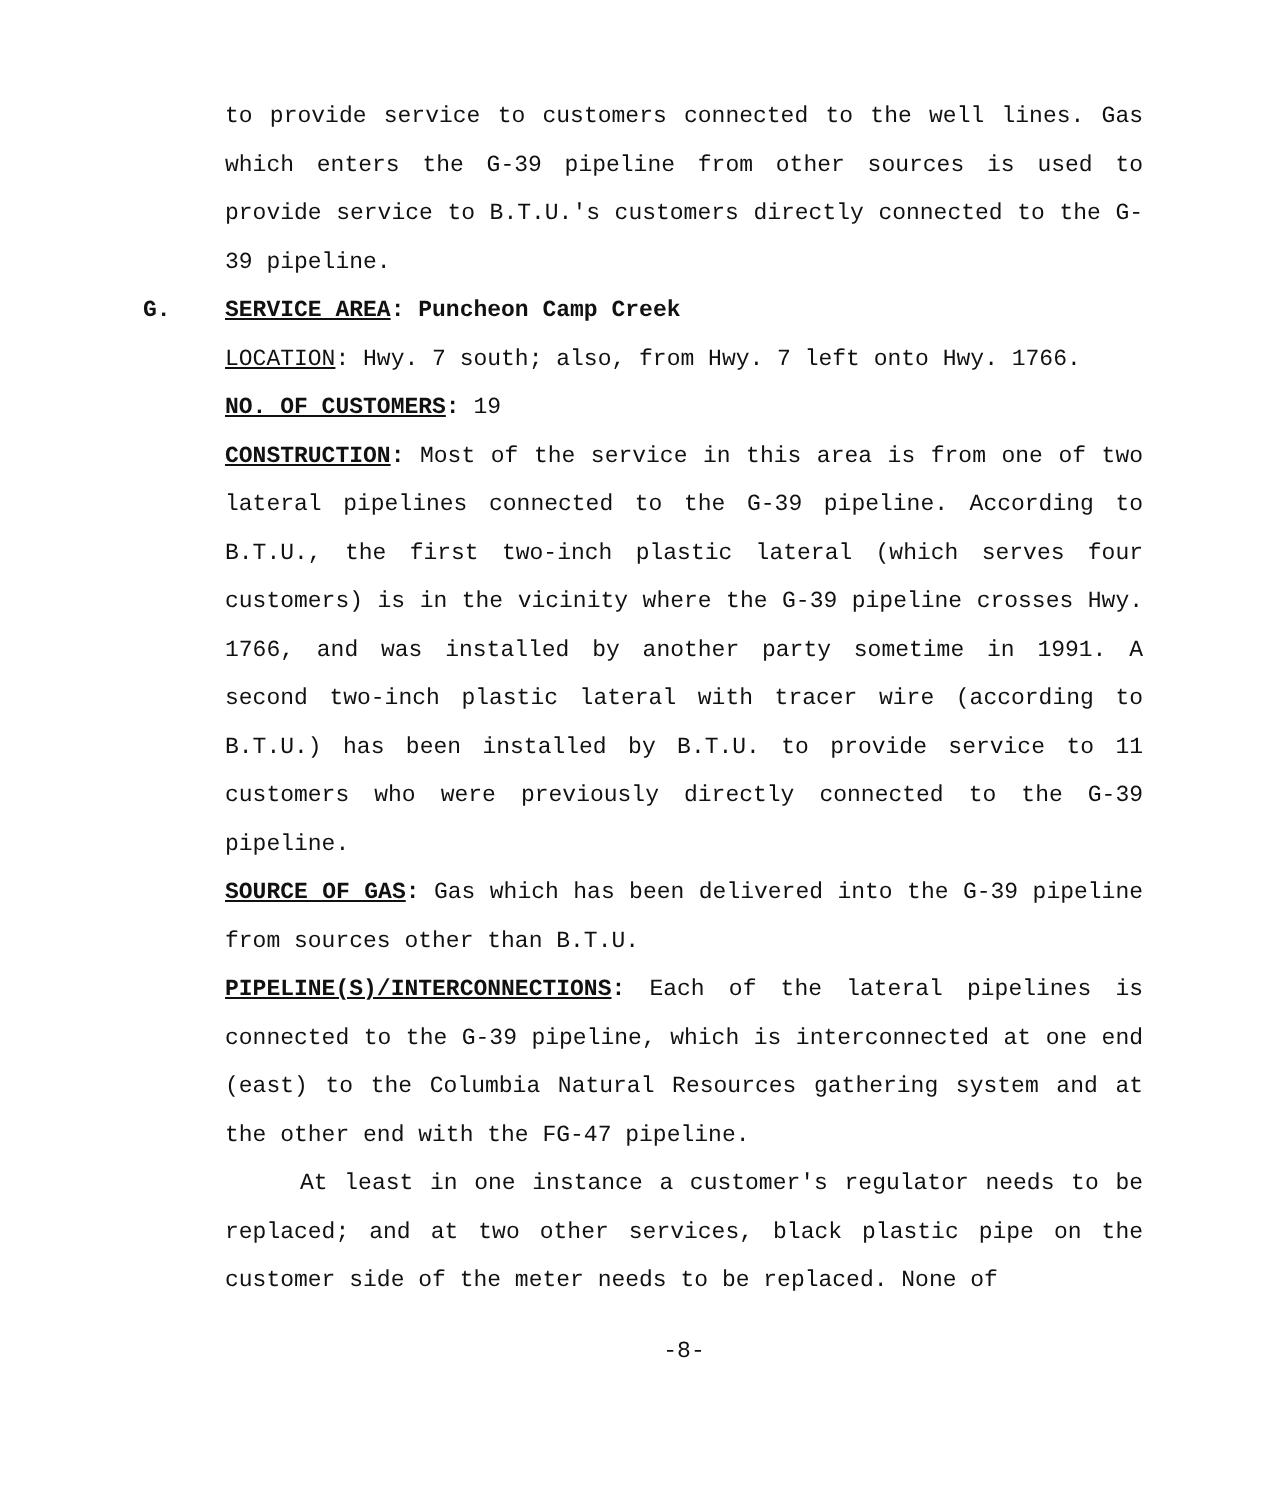to provide service to customers connected to the well lines. Gas which enters the G-39 pipeline from other sources is used to provide service to B.T.U.'s customers directly connected to the G-39 pipeline.
G. SERVICE AREA: Puncheon Camp Creek
LOCATION: Hwy. 7 south; also, from Hwy. 7 left onto Hwy. 1766.
NO. OF CUSTOMERS: 19
CONSTRUCTION: Most of the service in this area is from one of two lateral pipelines connected to the G-39 pipeline. According to B.T.U., the first two-inch plastic lateral (which serves four customers) is in the vicinity where the G-39 pipeline crosses Hwy. 1766, and was installed by another party sometime in 1991. A second two-inch plastic lateral with tracer wire (according to B.T.U.) has been installed by B.T.U. to provide service to 11 customers who were previously directly connected to the G-39 pipeline.
SOURCE OF GAS: Gas which has been delivered into the G-39 pipeline from sources other than B.T.U.
PIPELINE(S)/INTERCONNECTIONS: Each of the lateral pipelines is connected to the G-39 pipeline, which is interconnected at one end (east) to the Columbia Natural Resources gathering system and at the other end with the FG-47 pipeline.
At least in one instance a customer's regulator needs to be replaced; and at two other services, black plastic pipe on the customer side of the meter needs to be replaced. None of
-8-